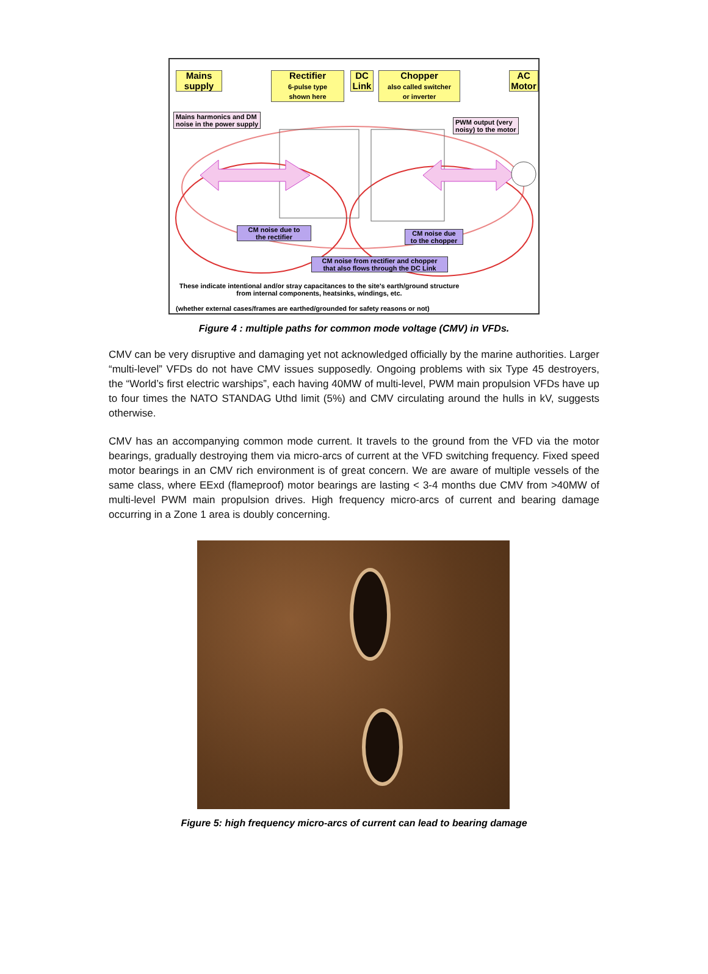Mains
supply
Rectifier
6-pulse type
shown here
DC
Link
Chopper
also called switcher
or inverter
AC
Motor
Mains harmonics and DM
noise in the power supply
PWM output (very
noisy) to the motor
CM noise due to
the rectifier
CM noise due
to the chopper
CM noise from rectifier and chopper
that also flows through the DC Link
These indicate intentional and/or stray capacitances to the site's earth/ground structure from internal components, heatsinks, windings, etc.
(whether external cases/frames are earthed/grounded for safety reasons or not)
Figure 4 : multiple paths for common mode voltage (CMV) in VFDs.
CMV can be very disruptive and damaging yet not acknowledged officially by the marine authorities. Larger “multi-level” VFDs do not have CMV issues supposedly. Ongoing problems with six Type 45 destroyers, the “World’s first electric warships”, each having 40MW of multi-level, PWM main propulsion VFDs have up to four times the NATO STANDAG Uthd limit (5%) and CMV circulating around the hulls in kV, suggests otherwise.
CMV has an accompanying common mode current. It travels to the ground from the VFD via the motor bearings, gradually destroying them via micro-arcs of current at the VFD switching frequency. Fixed speed motor bearings in an CMV rich environment is of great concern. We are aware of multiple vessels of the same class, where EExd (flameproof) motor bearings are lasting < 3-4 months due CMV from >40MW of multi-level PWM main propulsion drives. High frequency micro-arcs of current and bearing damage occurring in a Zone 1 area is doubly concerning.
Figure 5: high frequency micro-arcs of current can lead to bearing damage